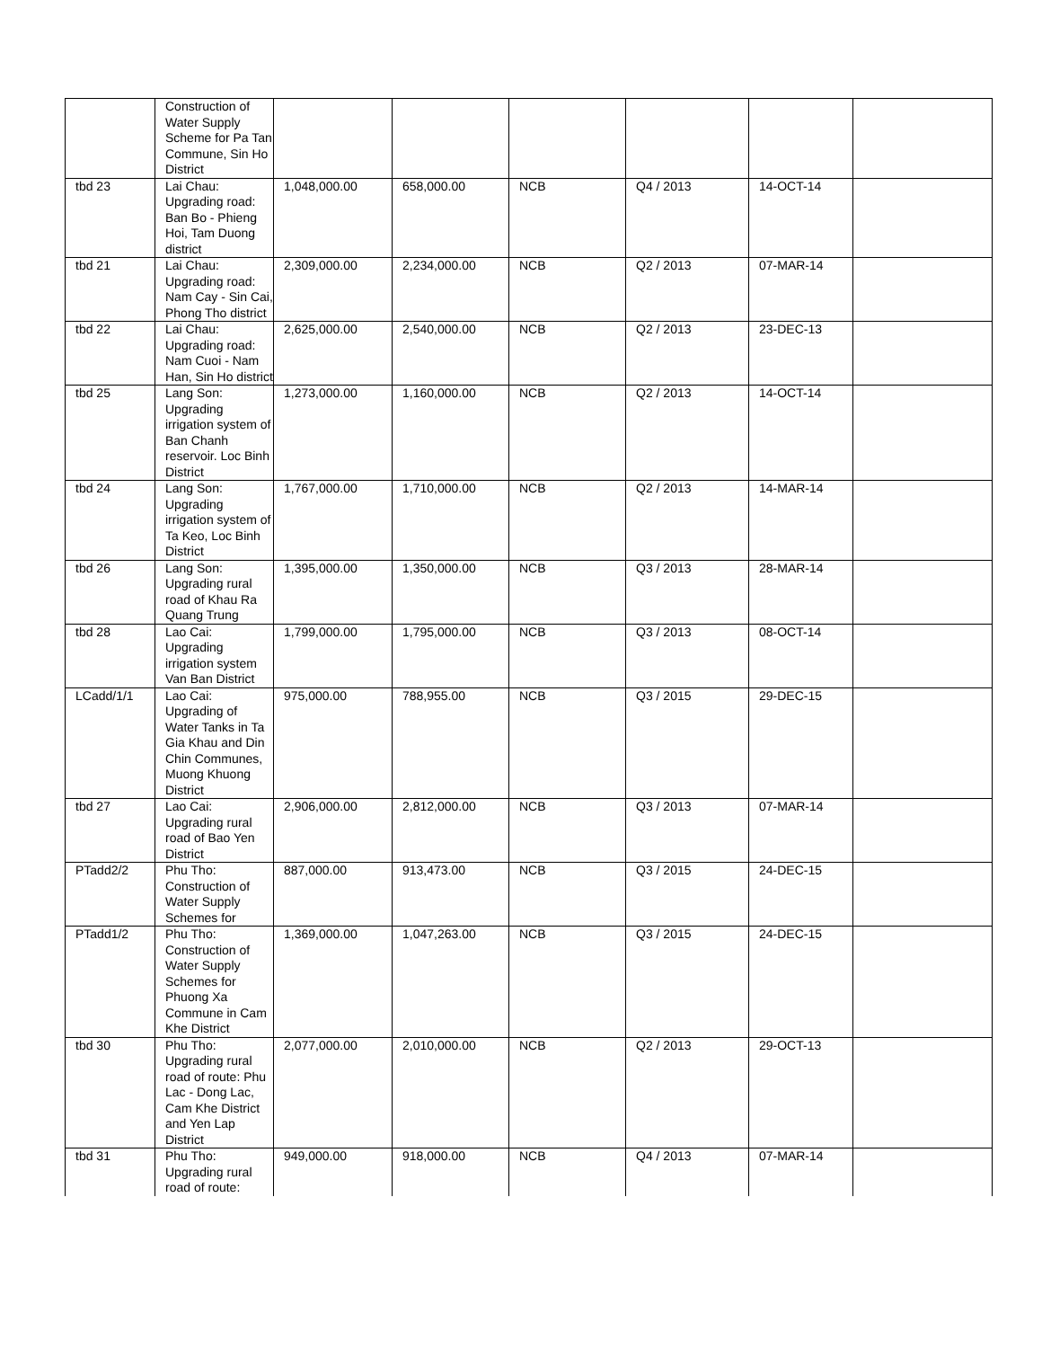| | Construction of Water Supply Scheme for Pa Tan Commune, Sin Ho District | | | | | | |
| tbd 23 | Lai Chau: Upgrading road: Ban Bo - Phieng Hoi, Tam Duong district | 1,048,000.00 | 658,000.00 | NCB | Q4 / 2013 | 14-OCT-14 | |
| tbd 21 | Lai Chau: Upgrading road: Nam Cay - Sin Cai, Phong Tho district | 2,309,000.00 | 2,234,000.00 | NCB | Q2 / 2013 | 07-MAR-14 | |
| tbd 22 | Lai Chau: Upgrading road: Nam Cuoi - Nam Han, Sin Ho district | 2,625,000.00 | 2,540,000.00 | NCB | Q2 / 2013 | 23-DEC-13 | |
| tbd 25 | Lang Son: Upgrading irrigation system of Ban Chanh reservoir. Loc Binh District | 1,273,000.00 | 1,160,000.00 | NCB | Q2 / 2013 | 14-OCT-14 | |
| tbd 24 | Lang Son: Upgrading irrigation system of Ta Keo, Loc Binh District | 1,767,000.00 | 1,710,000.00 | NCB | Q2 / 2013 | 14-MAR-14 | |
| tbd 26 | Lang Son: Upgrading rural road of Khau Ra Quang Trung | 1,395,000.00 | 1,350,000.00 | NCB | Q3 / 2013 | 28-MAR-14 | |
| tbd 28 | Lao Cai: Upgrading irrigation system Van Ban District | 1,799,000.00 | 1,795,000.00 | NCB | Q3 / 2013 | 08-OCT-14 | |
| LCadd/1/1 | Lao Cai: Upgrading of Water Tanks in Ta Gia Khau and Din Chin Communes, Muong Khuong District | 975,000.00 | 788,955.00 | NCB | Q3 / 2015 | 29-DEC-15 | |
| tbd 27 | Lao Cai: Upgrading rural road of Bao Yen District | 2,906,000.00 | 2,812,000.00 | NCB | Q3 / 2013 | 07-MAR-14 | |
| PTadd2/2 | Phu Tho: Construction of Water Supply Schemes for | 887,000.00 | 913,473.00 | NCB | Q3 / 2015 | 24-DEC-15 | |
| PTadd1/2 | Phu Tho: Construction of Water Supply Schemes for Phuong Xa Commune in Cam Khe District | 1,369,000.00 | 1,047,263.00 | NCB | Q3 / 2015 | 24-DEC-15 | |
| tbd 30 | Phu Tho: Upgrading rural road of route: Phu Lac - Dong Lac, Cam Khe District and Yen Lap District | 2,077,000.00 | 2,010,000.00 | NCB | Q2 / 2013 | 29-OCT-13 | |
| tbd 31 | Phu Tho: Upgrading rural road of route: | 949,000.00 | 918,000.00 | NCB | Q4 / 2013 | 07-MAR-14 | |